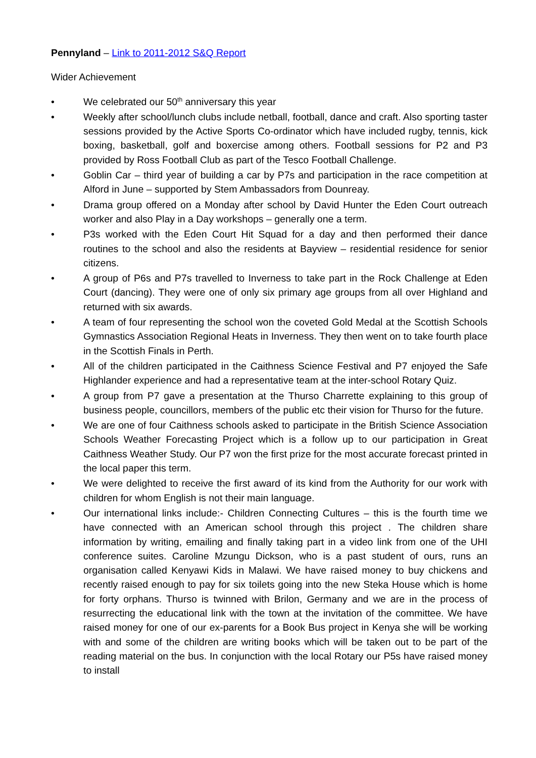Pennyland – Link to 2011-2012 S&Q Report
Wider Achievement
• We celebrated our 50<sup>th</sup> anniversary this year
• Weekly after school/lunch clubs include netball, football, dance and craft. Also sporting taster sessions provided by the Active Sports Co-ordinator which have included rugby, tennis, kick boxing, basketball, golf and boxercise among others. Football sessions for P2 and P3 provided by Ross Football Club as part of the Tesco Football Challenge.
• Goblin Car – third year of building a car by P7s and participation in the race competition at Alford in June – supported by Stem Ambassadors from Dounreay.
• Drama group offered on a Monday after school by David Hunter the Eden Court outreach worker and also Play in a Day workshops – generally one a term.
• P3s worked with the Eden Court Hit Squad for a day and then performed their dance routines to the school and also the residents at Bayview – residential residence for senior citizens.
• A group of P6s and P7s travelled to Inverness to take part in the Rock Challenge at Eden Court (dancing). They were one of only six primary age groups from all over Highland and returned with six awards.
• A team of four representing the school won the coveted Gold Medal at the Scottish Schools Gymnastics Association Regional Heats in Inverness. They then went on to take fourth place in the Scottish Finals in Perth.
• All of the children participated in the Caithness Science Festival and P7 enjoyed the Safe Highlander experience and had a representative team at the inter-school Rotary Quiz.
• A group from P7 gave a presentation at the Thurso Charrette explaining to this group of business people, councillors, members of the public etc their vision for Thurso for the future.
• We are one of four Caithness schools asked to participate in the British Science Association Schools Weather Forecasting Project which is a follow up to our participation in Great Caithness Weather Study. Our P7 won the first prize for the most accurate forecast printed in the local paper this term.
• We were delighted to receive the first award of its kind from the Authority for our work with children for whom English is not their main language.
• Our international links include:- Children Connecting Cultures – this is the fourth time we have connected with an American school through this project . The children share information by writing, emailing and finally taking part in a video link from one of the UHI conference suites. Caroline Mzungu Dickson, who is a past student of ours, runs an organisation called Kenyawi Kids in Malawi. We have raised money to buy chickens and recently raised enough to pay for six toilets going into the new Steka House which is home for forty orphans. Thurso is twinned with Brilon, Germany and we are in the process of resurrecting the educational link with the town at the invitation of the committee. We have raised money for one of our ex-parents for a Book Bus project in Kenya she will be working with and some of the children are writing books which will be taken out to be part of the reading material on the bus. In conjunction with the local Rotary our P5s have raised money to install